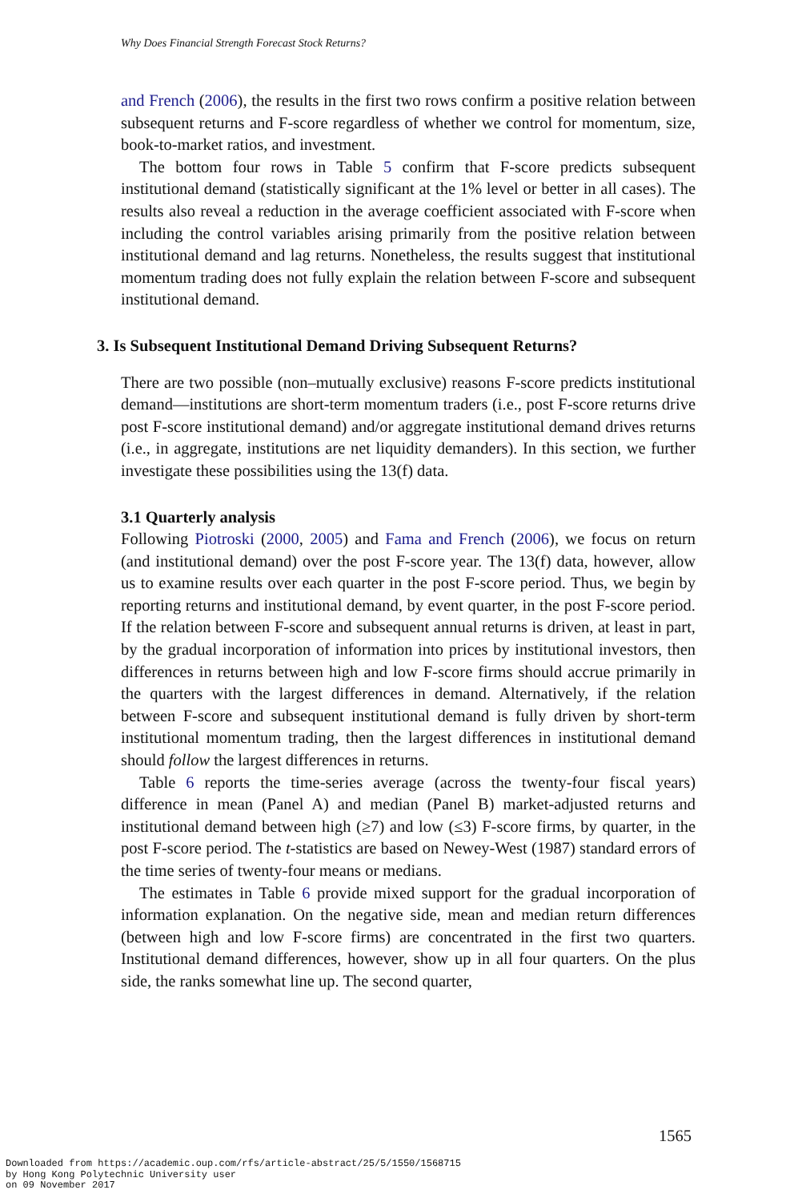Why Does Financial Strength Forecast Stock Returns?
and French (2006), the results in the first two rows confirm a positive relation between subsequent returns and F-score regardless of whether we control for momentum, size, book-to-market ratios, and investment.
The bottom four rows in Table 5 confirm that F-score predicts subsequent institutional demand (statistically significant at the 1% level or better in all cases). The results also reveal a reduction in the average coefficient associated with F-score when including the control variables arising primarily from the positive relation between institutional demand and lag returns. Nonetheless, the results suggest that institutional momentum trading does not fully explain the relation between F-score and subsequent institutional demand.
3. Is Subsequent Institutional Demand Driving Subsequent Returns?
There are two possible (non–mutually exclusive) reasons F-score predicts institutional demand—institutions are short-term momentum traders (i.e., post F-score returns drive post F-score institutional demand) and/or aggregate institutional demand drives returns (i.e., in aggregate, institutions are net liquidity demanders). In this section, we further investigate these possibilities using the 13(f) data.
3.1 Quarterly analysis
Following Piotroski (2000, 2005) and Fama and French (2006), we focus on return (and institutional demand) over the post F-score year. The 13(f) data, however, allow us to examine results over each quarter in the post F-score period. Thus, we begin by reporting returns and institutional demand, by event quarter, in the post F-score period. If the relation between F-score and subsequent annual returns is driven, at least in part, by the gradual incorporation of information into prices by institutional investors, then differences in returns between high and low F-score firms should accrue primarily in the quarters with the largest differences in demand. Alternatively, if the relation between F-score and subsequent institutional demand is fully driven by short-term institutional momentum trading, then the largest differences in institutional demand should follow the largest differences in returns.
Table 6 reports the time-series average (across the twenty-four fiscal years) difference in mean (Panel A) and median (Panel B) market-adjusted returns and institutional demand between high (≥7) and low (≤3) F-score firms, by quarter, in the post F-score period. The t-statistics are based on Newey-West (1987) standard errors of the time series of twenty-four means or medians.
The estimates in Table 6 provide mixed support for the gradual incorporation of information explanation. On the negative side, mean and median return differences (between high and low F-score firms) are concentrated in the first two quarters. Institutional demand differences, however, show up in all four quarters. On the plus side, the ranks somewhat line up. The second quarter,
1565
Downloaded from https://academic.oup.com/rfs/article-abstract/25/5/1550/1568715
by Hong Kong Polytechnic University user
on 09 November 2017